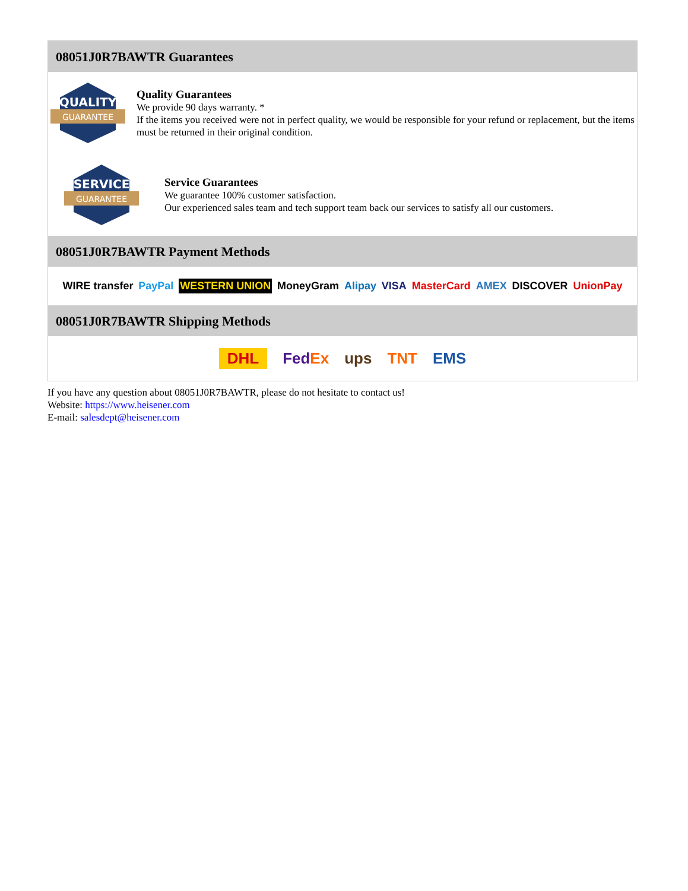08051J0R7BAWTR Guarantees
QUALITY
GUARANTEE
Quality Guarantees
We provide 90 days warranty. *
If the items you received were not in perfect quality, we would be responsible for your refund or replacement, but the items must be returned in their original condition.
SERVICE
GUARANTEE
Service Guarantees
We guarantee 100% customer satisfaction.
Our experienced sales team and tech support team back our services to satisfy all our customers.
08051J0R7BAWTR Payment Methods
WIRE transfer PayPal WESTERN UNION MoneyGram Alipay VISA MasterCard AMEX DISCOVER UnionPay
08051J0R7BAWTR Shipping Methods
DHL FedEx ups TNT EMS
If you have any question about 08051J0R7BAWTR, please do not hesitate to contact us!
Website: https://www.heisener.com
E-mail: salesdept@heisener.com